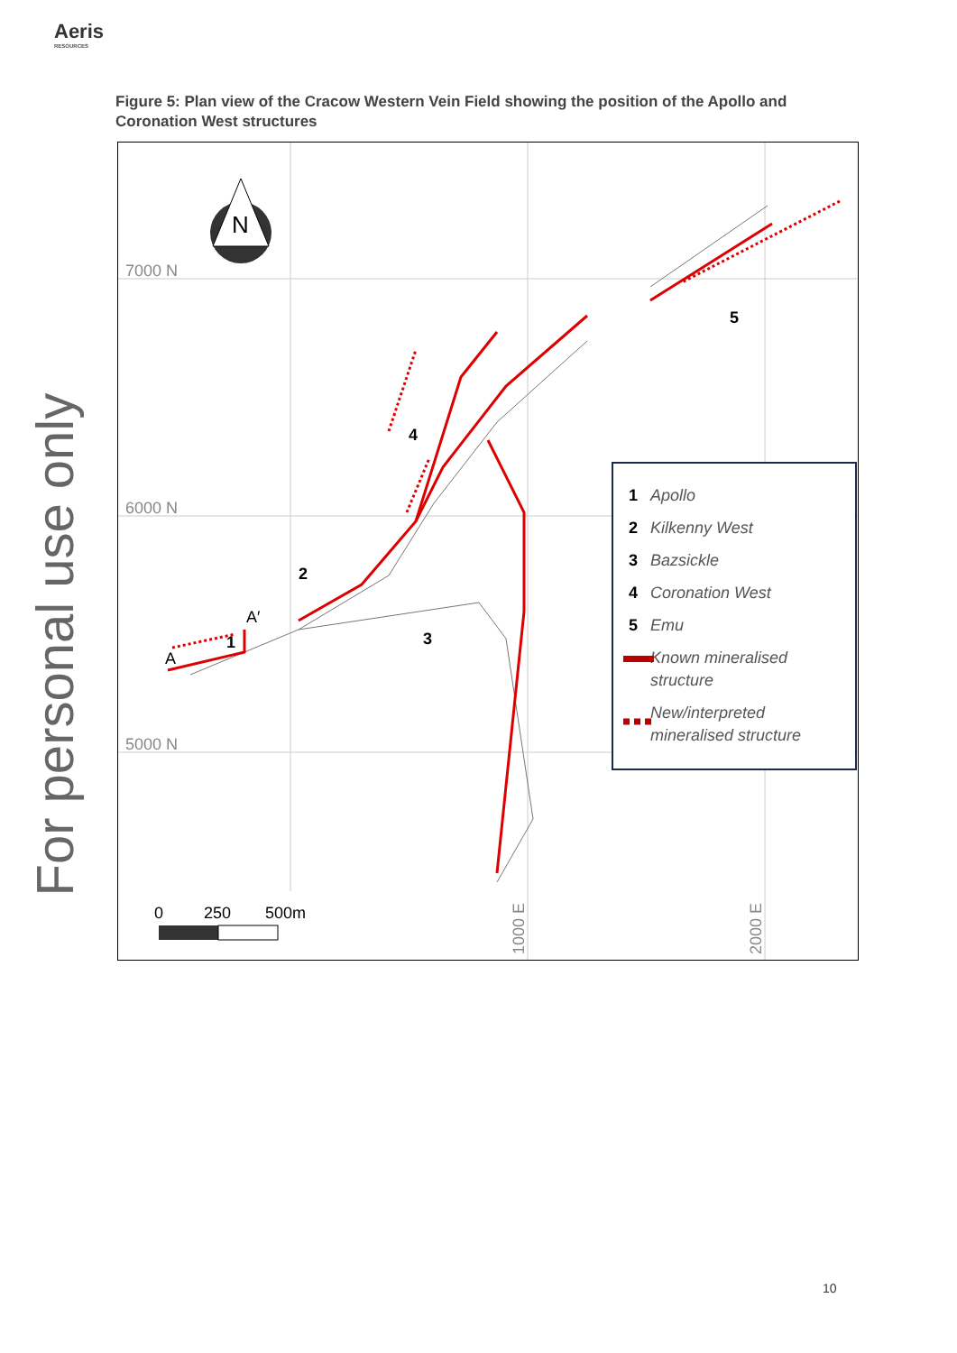Aeris
RESOURCES
For personal use only
Figure 5: Plan view of the Cracow Western Vein Field showing the position of the Apollo and Coronation West structures
7000 N
6000 N
5000 N
1000 E
2000 E
N
1
2
3
4
5
A
A′
0
250
500m
Apollo
Kilkenny West
Bazsickle
Coronation West
Emu
Known mineralised
structure
New/interpreted
mineralised structure
1
2
3
4
5
10